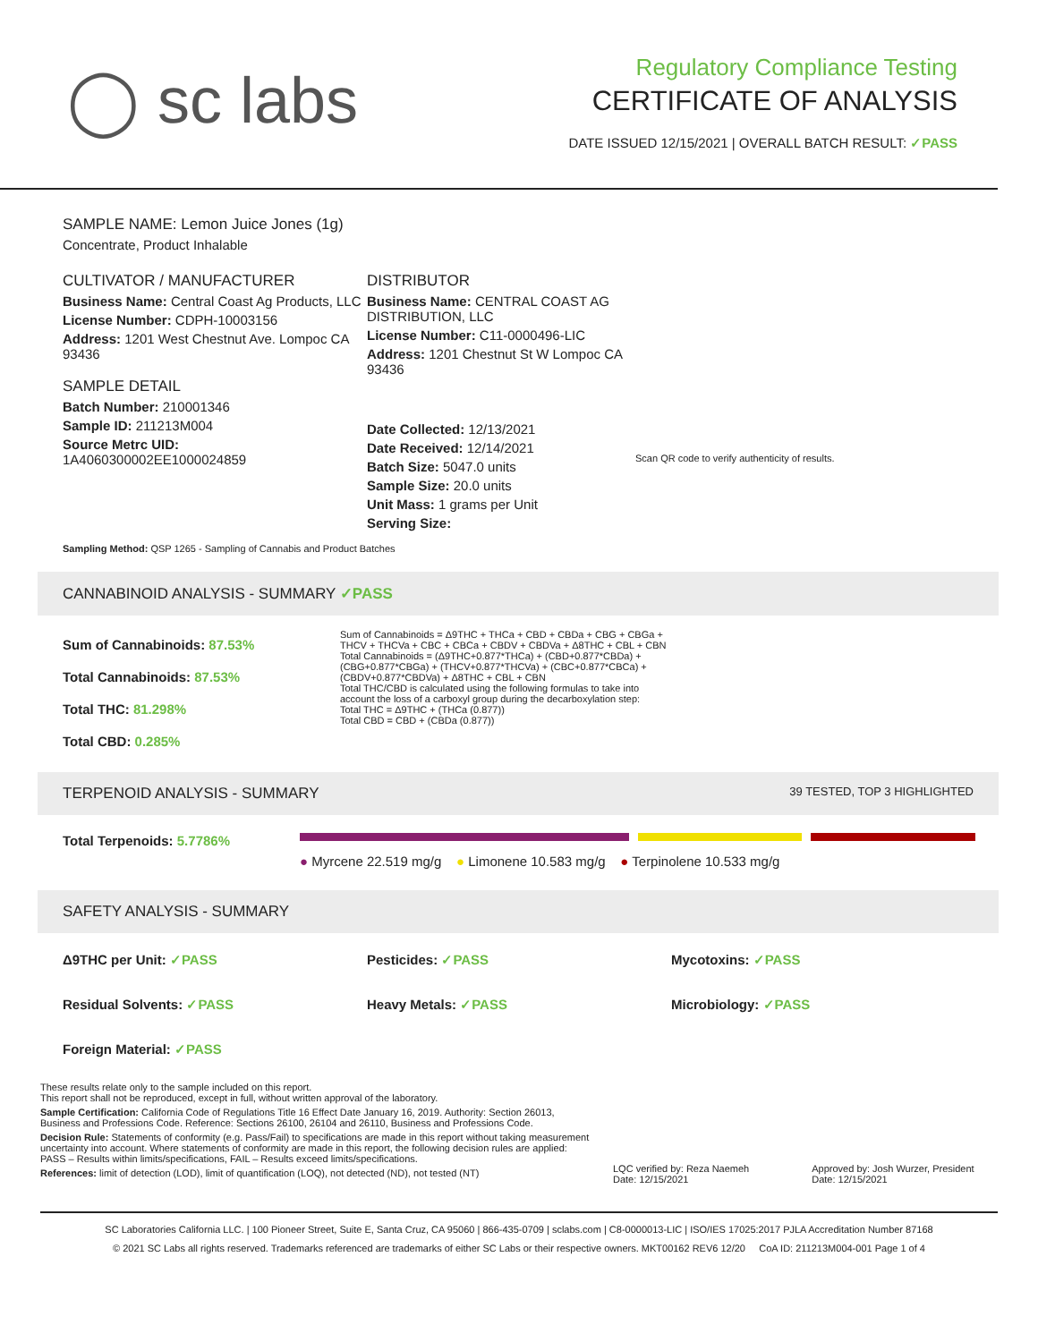◯ sc labs
Regulatory Compliance Testing
CERTIFICATE OF ANALYSIS
DATE ISSUED 12/15/2021 | OVERALL BATCH RESULT: ✓PASS
SAMPLE NAME: Lemon Juice Jones (1g)
Concentrate, Product Inhalable
CULTIVATOR / MANUFACTURER
Business Name: Central Coast Ag Products, LLC
License Number: CDPH-10003156
Address: 1201 West Chestnut Ave. Lompoc CA 93436
SAMPLE DETAIL
Batch Number: 210001346
Sample ID: 211213M004
Source Metrc UID:
1A4060300002EE1000024859
DISTRIBUTOR
Business Name: CENTRAL COAST AG DISTRIBUTION, LLC
License Number: C11-0000496-LIC
Address: 1201 Chestnut St W Lompoc CA 93436
Date Collected: 12/13/2021
Date Received: 12/14/2021
Batch Size: 5047.0 units
Sample Size: 20.0 units
Unit Mass: 1 grams per Unit
Serving Size:
Scan QR code to verify authenticity of results.
Sampling Method: QSP 1265 - Sampling of Cannabis and Product Batches
CANNABINOID ANALYSIS - SUMMARY ✓PASS
Sum of Cannabinoids: 87.53%
Total Cannabinoids: 87.53%
Total THC: 81.298%
Total CBD: 0.285%
Sum of Cannabinoids = Δ9THC + THCa + CBD + CBDa + CBG + CBGa + THCV + THCVa + CBC + CBCa + CBDV + CBDVa + Δ8THC + CBL + CBN
Total Cannabinoids = (Δ9THC+0.877*THCa) + (CBD+0.877*CBDa) + (CBG+0.877*CBGa) + (THCV+0.877*THCVa) + (CBC+0.877*CBCa) + (CBDV+0.877*CBDVa) + Δ8THC + CBL + CBN
Total THC/CBD is calculated using the following formulas to take into account the loss of a carboxyl group during the decarboxylation step:
Total THC = Δ9THC + (THCa (0.877))
Total CBD = CBD + (CBDa (0.877))
TERPENOID ANALYSIS - SUMMARY 39 TESTED, TOP 3 HIGHLIGHTED
Total Terpenoids: 5.7786%
● Myrcene 22.519 mg/g ● Limonene 10.583 mg/g ● Terpinolene 10.533 mg/g
SAFETY ANALYSIS - SUMMARY
Δ9THC per Unit: ✓PASS Pesticides: ✓PASS Mycotoxins: ✓PASS Residual Solvents: ✓PASS Heavy Metals: ✓PASS Microbiology: ✓PASS Foreign Material: ✓PASS
These results relate only to the sample included on this report.
This report shall not be reproduced, except in full, without written approval of the laboratory.
Sample Certification: California Code of Regulations Title 16 Effect Date January 16, 2019. Authority: Section 26013, Business and Professions Code. Reference: Sections 26100, 26104 and 26110, Business and Professions Code.
Decision Rule: Statements of conformity (e.g. Pass/Fail) to specifications are made in this report without taking measurement uncertainty into account. Where statements of conformity are made in this report, the following decision rules are applied: PASS – Results within limits/specifications, FAIL – Results exceed limits/specifications.
References: limit of detection (LOD), limit of quantification (LOQ), not detected (ND), not tested (NT)
LQC verified by: Reza Naemeh
Date: 12/15/2021
Approved by: Josh Wurzer, President
Date: 12/15/2021
SC Laboratories California LLC. | 100 Pioneer Street, Suite E, Santa Cruz, CA 95060 | 866-435-0709 | sclabs.com | C8-0000013-LIC | ISO/IES 17025:2017 PJLA Accreditation Number 87168
© 2021 SC Labs all rights reserved. Trademarks referenced are trademarks of either SC Labs or their respective owners. MKT00162 REV6 12/20 CoA ID: 211213M004-001 Page 1 of 4